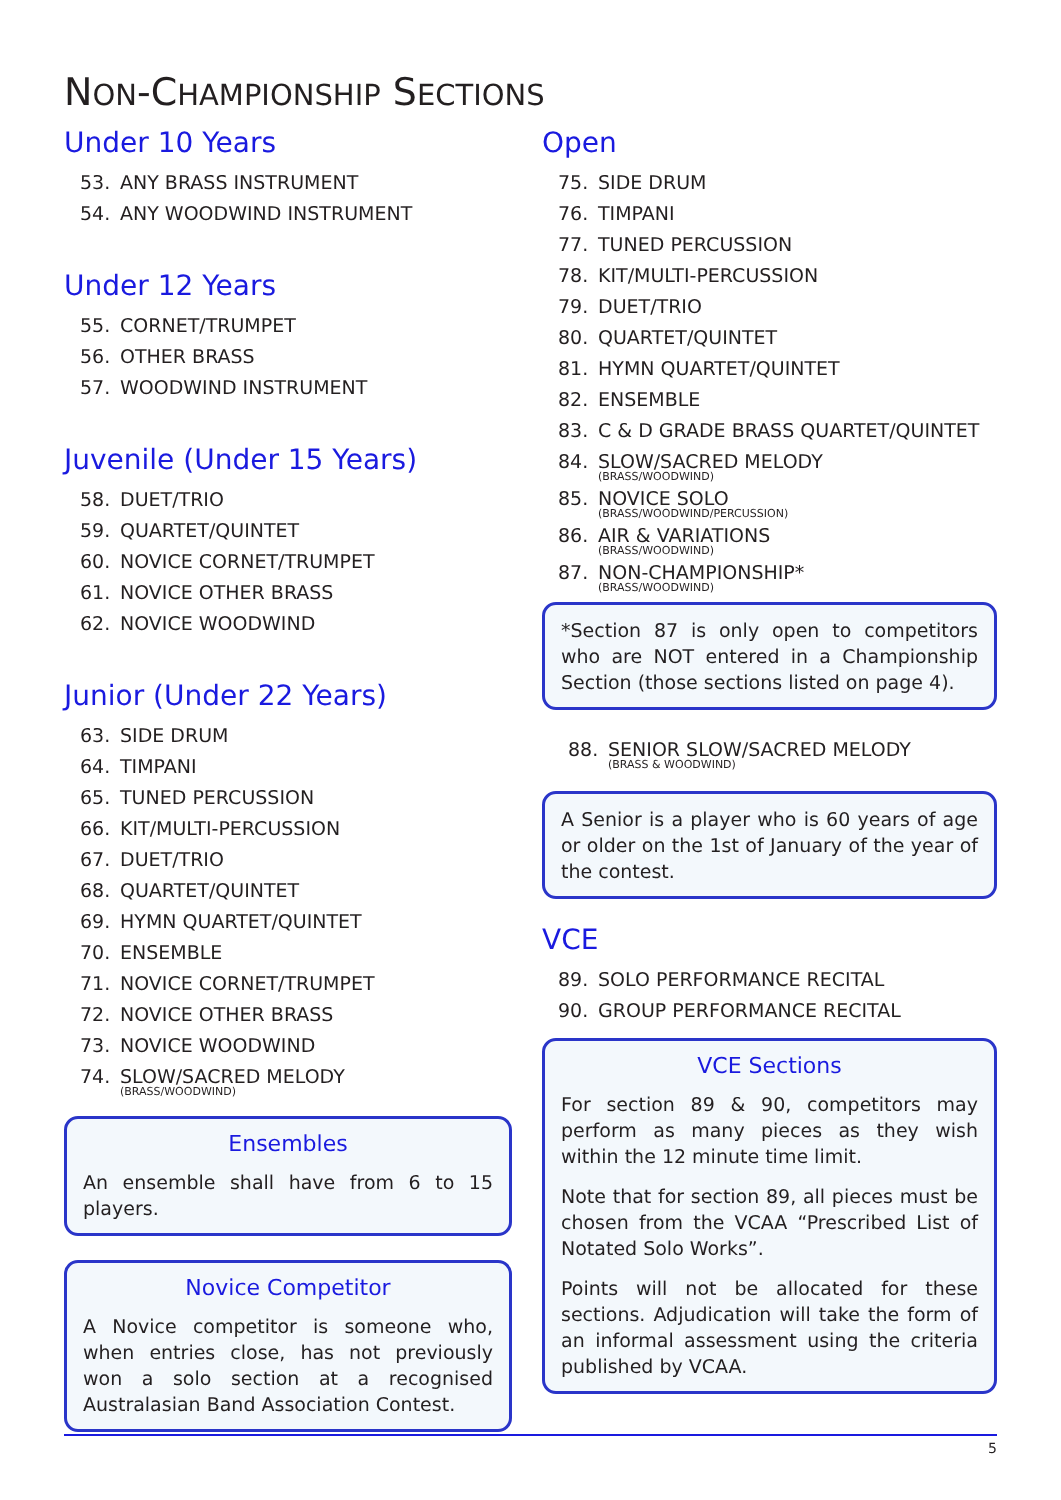NON-CHAMPIONSHIP SECTIONS
Under 10 Years
53. ANY BRASS INSTRUMENT
54. ANY WOODWIND INSTRUMENT
Under 12 Years
55. CORNET/TRUMPET
56. OTHER BRASS
57. WOODWIND INSTRUMENT
Juvenile (Under 15 Years)
58. DUET/TRIO
59. QUARTET/QUINTET
60. NOVICE CORNET/TRUMPET
61. NOVICE OTHER BRASS
62. NOVICE WOODWIND
Junior (Under 22 Years)
63. SIDE DRUM
64. TIMPANI
65. TUNED PERCUSSION
66. KIT/MULTI-PERCUSSION
67. DUET/TRIO
68. QUARTET/QUINTET
69. HYMN QUARTET/QUINTET
70. ENSEMBLE
71. NOVICE CORNET/TRUMPET
72. NOVICE OTHER BRASS
73. NOVICE WOODWIND
74. SLOW/SACRED MELODY
(BRASS/WOODWIND)
Ensembles
An ensemble shall have from 6 to 15 players.
Novice Competitor
A Novice competitor is someone who, when entries close, has not previously won a solo section at a recognised Australasian Band Association Contest.
Open
75. SIDE DRUM
76. TIMPANI
77. TUNED PERCUSSION
78. KIT/MULTI-PERCUSSION
79. DUET/TRIO
80. QUARTET/QUINTET
81. HYMN QUARTET/QUINTET
82. ENSEMBLE
83. C & D GRADE BRASS QUARTET/QUINTET
84. SLOW/SACRED MELODY
(BRASS/WOODWIND)
85. NOVICE SOLO
(BRASS/WOODWIND/PERCUSSION)
86. AIR & VARIATIONS
(BRASS/WOODWIND)
87. NON-CHAMPIONSHIP*
(BRASS/WOODWIND)
*Section 87 is only open to competitors who are NOT entered in a Championship Section (those sections listed on page 4).
88. SENIOR SLOW/SACRED MELODY
(BRASS & WOODWIND)
A Senior is a player who is 60 years of age or older on the 1st of January of the year of the contest.
VCE
89. SOLO PERFORMANCE RECITAL
90. GROUP PERFORMANCE RECITAL
VCE Sections
For section 89 & 90, competitors may perform as many pieces as they wish within the 12 minute time limit.
Note that for section 89, all pieces must be chosen from the VCAA “Prescribed List of Notated Solo Works”.
Points will not be allocated for these sections. Adjudication will take the form of an informal assessment using the criteria published by VCAA.
5